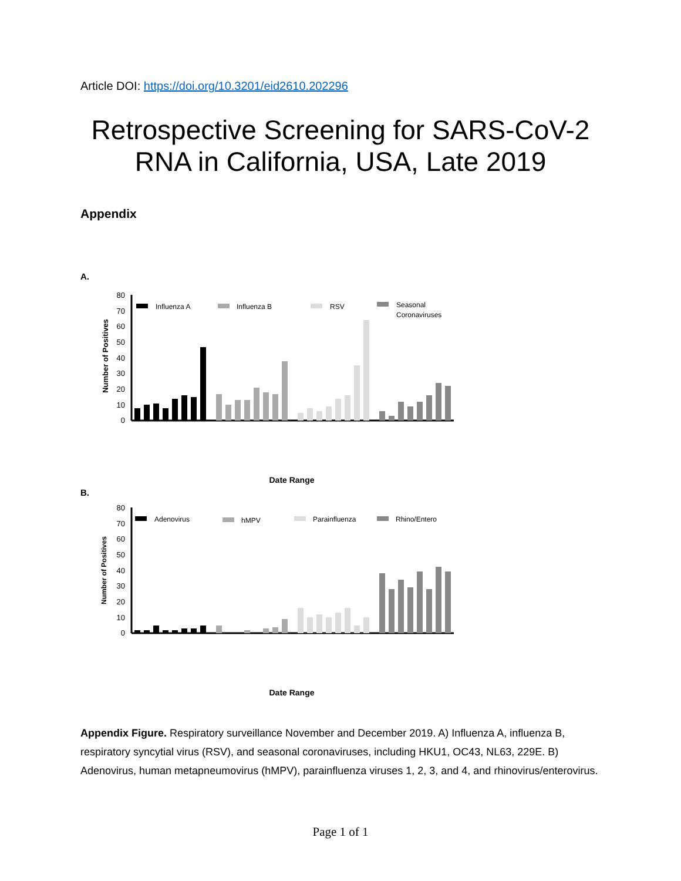Article DOI: https://doi.org/10.3201/eid2610.202296
Retrospective Screening for SARS-CoV-2 RNA in California, USA, Late 2019
Appendix
A.
Number of Positives
80
70
60
50
40
30
20
10
0
Influenza A
Influenza B
RSV
Seasonal
Coronaviruses
Date Range
B.
Number of Positives
80
70
60
50
40
30
20
10
0
Adenovirus
hMPV
Parainfluenza
Rhino/Entero
Date Range
Appendix Figure. Respiratory surveillance November and December 2019. A) Influenza A, influenza B, respiratory syncytial virus (RSV), and seasonal coronaviruses, including HKU1, OC43, NL63, 229E. B) Adenovirus, human metapneumovirus (hMPV), parainfluenza viruses 1, 2, 3, and 4, and rhinovirus/enterovirus.
Page 1 of 1